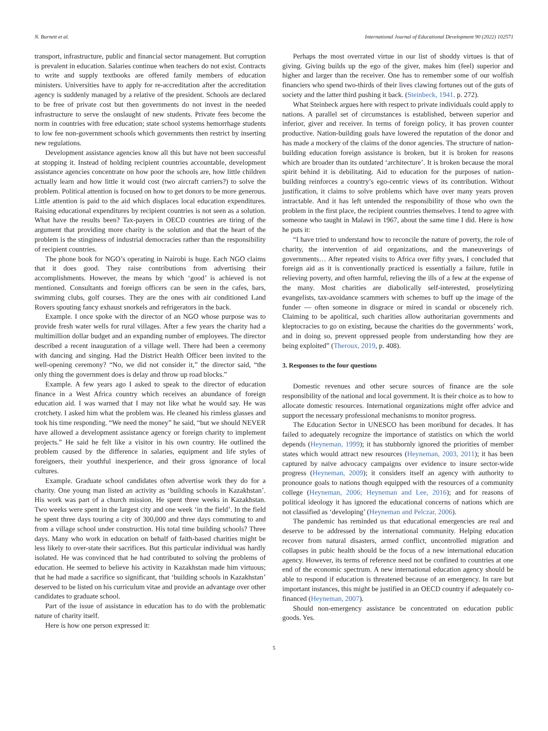N. Burnett et al. International Journal of Educational Development 90 (2022) 102571
transport, infrastructure, public and financial sector management. But corruption is prevalent in education. Salaries continue when teachers do not exist. Contracts to write and supply textbooks are offered family members of education ministers. Universities have to apply for re-accreditation after the accreditation agency is suddenly managed by a relative of the president. Schools are declared to be free of private cost but then governments do not invest in the needed infrastructure to serve the onslaught of new students. Private fees become the norm in countries with free education; state school systems hemorrhage students to low fee non-government schools which governments then restrict by inserting new regulations.
Development assistance agencies know all this but have not been successful at stopping it. Instead of holding recipient countries accountable, development assistance agencies concentrate on how poor the schools are, how little children actually learn and how little it would cost (two aircraft carriers?) to solve the problem. Political attention is focused on how to get donors to be more generous. Little attention is paid to the aid which displaces local education expenditures. Raising educational expenditures by recipient countries is not seen as a solution. What have the results been? Tax-payers in OECD countries are tiring of the argument that providing more charity is the solution and that the heart of the problem is the stinginess of industrial democracies rather than the responsibility of recipient countries.
The phone book for NGO’s operating in Nairobi is huge. Each NGO claims that it does good. They raise contributions from advertising their accomplishments. However, the means by which ‘good’ is achieved is not mentioned. Consultants and foreign officers can be seen in the cafes, bars, swimming clubs, golf courses. They are the ones with air conditioned Land Rovers spouting fancy exhaust snorkels and refrigerators in the back.
Example. I once spoke with the director of an NGO whose purpose was to provide fresh water wells for rural villages. After a few years the charity had a multimillion dollar budget and an expanding number of employees. The director described a recent inauguration of a village well. There had been a ceremony with dancing and singing. Had the District Health Officer been invited to the well-opening ceremony? “No, we did not consider it,” the director said, “the only thing the government does is delay and throw up road blocks.”
Example. A few years ago I asked to speak to the director of education finance in a West Africa country which receives an abundance of foreign education aid. I was warned that I may not like what he would say. He was crotchety. I asked him what the problem was. He cleaned his rimless glasses and took his time responding. “We need the money” he said, “but we should NEVER have allowed a development assistance agency or foreign charity to implement projects.” He said he felt like a visitor in his own country. He outlined the problem caused by the difference in salaries, equipment and life styles of foreigners, their youthful inexperience, and their gross ignorance of local cultures.
Example. Graduate school candidates often advertise work they do for a charity. One young man listed an activity as ‘building schools in Kazakhstan’. His work was part of a church mission. He spent three weeks in Kazakhstan. Two weeks were spent in the largest city and one week ‘in the field’. In the field he spent three days touring a city of 300,000 and three days commuting to and from a village school under construction. His total time building schools? Three days. Many who work in education on behalf of faith-based charities might be less likely to over-state their sacrifices. But this particular individual was hardly isolated. He was convinced that he had contributed to solving the problems of education. He seemed to believe his activity in Kazakhstan made him virtuous; that he had made a sacrifice so significant, that ‘building schools in Kazakhstan’ deserved to be listed on his curriculum vitae and provide an advantage over other candidates to graduate school.
Part of the issue of assistance in education has to do with the problematic nature of charity itself.
Here is how one person expressed it:
Perhaps the most overrated virtue in our list of shoddy virtues is that of giving. Giving builds up the ego of the giver, makes him (feel) superior and higher and larger than the receiver. One has to remember some of our wolfish financiers who spend two-thirds of their lives clawing fortunes out of the guts of society and the latter third pushing it back. (Steinbeck, 1941. p. 272).
What Steinbeck argues here with respect to private individuals could apply to nations. A parallel set of circumstances is established, between superior and inferior, giver and receiver. In terms of foreign policy, it has proven counter productive. Nation-building goals have lowered the reputation of the donor and has made a mockery of the claims of the donor agencies. The structure of nation-building education foreign assistance is broken, but it is broken for reasons which are broader than its outdated ‘architecture’. It is broken because the moral spirit behind it is debilitating. Aid to education for the purposes of nation-building reinforces a country’s ego-centric views of its contribution. Without justification, it claims to solve problems which have over many years proven intractable. And it has left untended the responsibility of those who own the problem in the first place, the recipient countries themselves. I tend to agree with someone who taught in Malawi in 1967, about the same time I did. Here is how he puts it:
“I have tried to understand how to reconcile the nature of poverty, the role of charity, the intervention of aid organizations, and the maneuverings of governments… After repeated visits to Africa over fifty years, I concluded that foreign aid as it is conventionally practiced is essentially a failure, futile in relieving poverty, and often harmful, relieving the ills of a few at the expense of the many. Most charities are diabolically self-interested, proselytizing evangelists, tax-avoidance scammers with schemes to buff up the image of the funder — often someone in disgrace or mired in scandal or obscenely rich. Claiming to be apolitical, such charities allow authoritarian governments and kleptocracies to go on existing, because the charities do the governments’ work, and in doing so, prevent oppressed people from understanding how they are being exploited” (Theroux, 2019, p. 408).
3. Responses to the four questions
Domestic revenues and other secure sources of finance are the sole responsibility of the national and local government. It is their choice as to how to allocate domestic resources. International organizations might offer advice and support the necessary professional mechanisms to monitor progress.
The Education Sector in UNESCO has been moribund for decades. It has failed to adequately recognize the importance of statistics on which the world depends (Heyneman, 1999); it has stubbornly ignored the priorities of member states which would attract new resources (Heyneman, 2003, 2011); it has been captured by naïve advocacy campaigns over evidence to insure sector-wide progress (Heyneman, 2009); it considers itself an agency with authority to pronounce goals to nations though equipped with the resources of a community college (Heyneman, 2006; Heyneman and Lee, 2016); and for reasons of political ideology it has ignored the educational concerns of nations which are not classified as ‘developing’ (Heyneman and Pelczar, 2006).
The pandemic has reminded us that educational emergencies are real and deserve to be addressed by the international community. Helping education recover from natural disasters, armed conflict, uncontrolled migration and collapses in pubic health should be the focus of a new international education agency. However, its terms of reference need not be confined to countries at one end of the economic spectrum. A new international education agency should be able to respond if education is threatened because of an emergency. In rare but important instances, this might be justified in an OECD country if adequately co-financed (Heyneman, 2007).
Should non-emergency assistance be concentrated on education public goods. Yes.
5